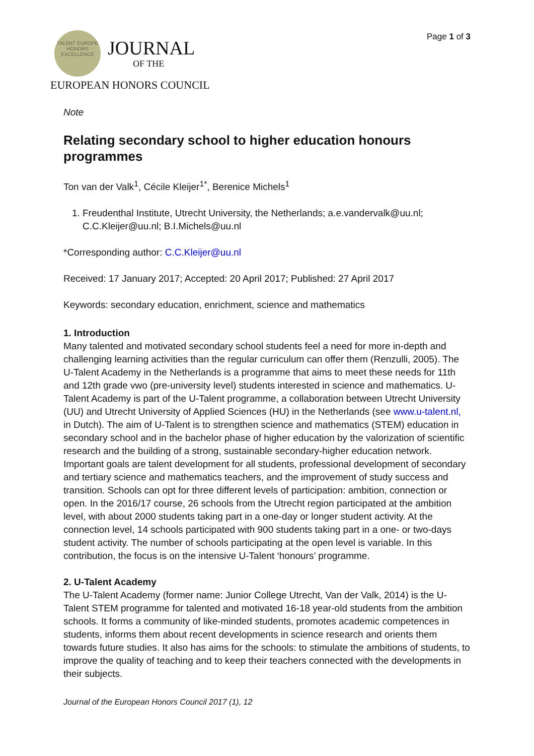TALENT EUROPE HONORS EXCELLENCE
JOURNAL
OF THE
EUROPEAN HONORS COUNCIL
Page 1 of 3
Note
Relating secondary school to higher education honours programmes
Ton van der Valk<sup>1</sup>, Cécile Kleijer<sup>1*</sup>, Berenice Michels<sup>1</sup>
1. Freudenthal Institute, Utrecht University, the Netherlands; a.e.vandervalk@uu.nl; C.C.Kleijer@uu.nl; B.I.Michels@uu.nl
*Corresponding author: C.C.Kleijer@uu.nl
Received: 17 January 2017; Accepted: 20 April 2017; Published: 27 April 2017
Keywords: secondary education, enrichment, science and mathematics
1. Introduction
Many talented and motivated secondary school students feel a need for more in-depth and challenging learning activities than the regular curriculum can offer them (Renzulli, 2005). The U-Talent Academy in the Netherlands is a programme that aims to meet these needs for 11th and 12th grade vwo (pre-university level) students interested in science and mathematics. U-Talent Academy is part of the U-Talent programme, a collaboration between Utrecht University (UU) and Utrecht University of Applied Sciences (HU) in the Netherlands (see www.u-talent.nl, in Dutch). The aim of U-Talent is to strengthen science and mathematics (STEM) education in secondary school and in the bachelor phase of higher education by the valorization of scientific research and the building of a strong, sustainable secondary-higher education network. Important goals are talent development for all students, professional development of secondary and tertiary science and mathematics teachers, and the improvement of study success and transition. Schools can opt for three different levels of participation: ambition, connection or open. In the 2016/17 course, 26 schools from the Utrecht region participated at the ambition level, with about 2000 students taking part in a one-day or longer student activity. At the connection level, 14 schools participated with 900 students taking part in a one- or two-days student activity. The number of schools participating at the open level is variable. In this contribution, the focus is on the intensive U-Talent ‘honours’ programme.
2. U-Talent Academy
The U-Talent Academy (former name: Junior College Utrecht, Van der Valk, 2014) is the U-Talent STEM programme for talented and motivated 16-18 year-old students from the ambition schools. It forms a community of like-minded students, promotes academic competences in students, informs them about recent developments in science research and orients them towards future studies. It also has aims for the schools: to stimulate the ambitions of students, to improve the quality of teaching and to keep their teachers connected with the developments in their subjects.
Journal of the European Honors Council 2017 (1), 12